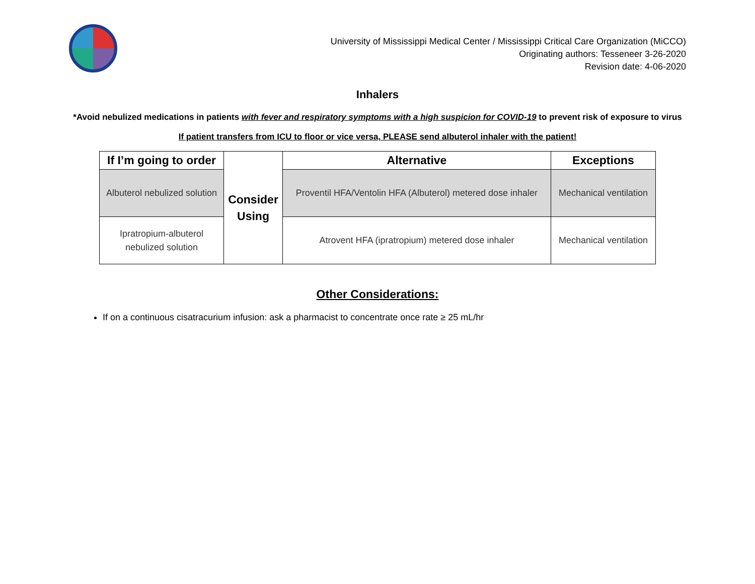University of Mississippi Medical Center / Mississippi Critical Care Organization (MiCCO)
Originating authors: Tesseneer 3-26-2020
Revision date: 4-06-2020
Inhalers
*Avoid nebulized medications in patients with fever and respiratory symptoms with a high suspicion for COVID-19 to prevent risk of exposure to virus
If patient transfers from ICU to floor or vice versa, PLEASE send albuterol inhaler with the patient!
| If I’m going to order | Consider Using | Alternative | Exceptions |
| Albuterol nebulized solution | | Proventil HFA/Ventolin HFA (Albuterol) metered dose inhaler | Mechanical ventilation |
| Ipratropium-albuterol nebulized solution | | Atrovent HFA (ipratropium) metered dose inhaler | Mechanical ventilation |
Other Considerations:
If on a continuous cisatracurium infusion: ask a pharmacist to concentrate once rate ≥ 25 mL/hr